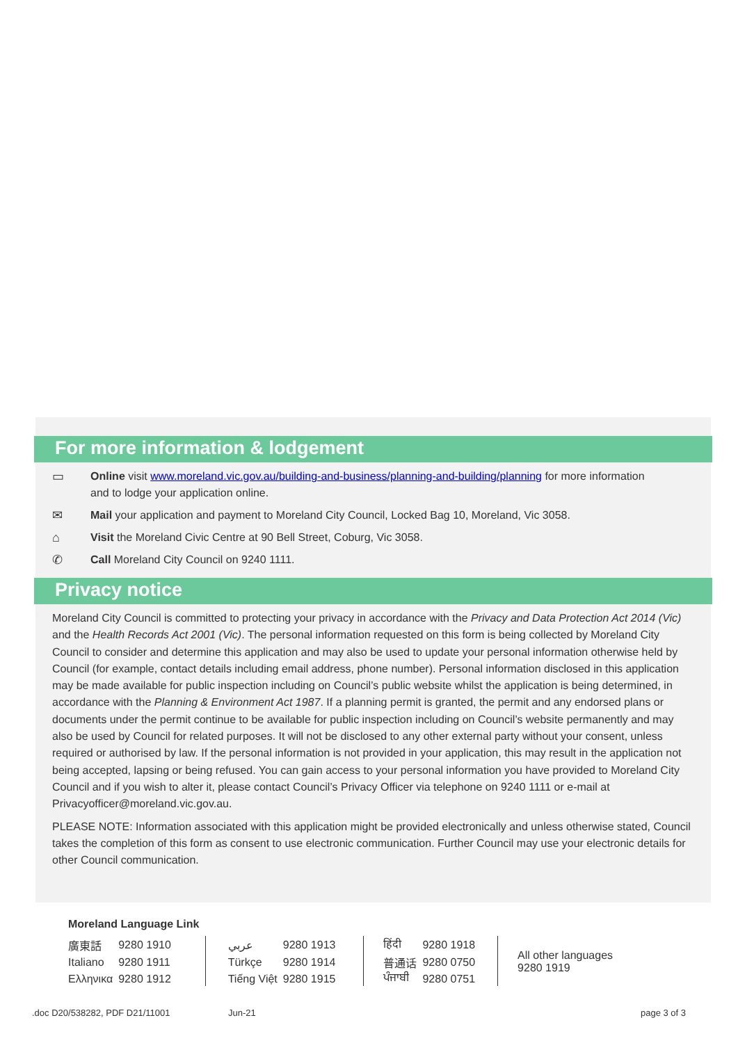For more information & lodgement
▭ Online visit www.moreland.vic.gov.au/building-and-business/planning-and-building/planning for more information and to lodge your application online.
✉ Mail your application and payment to Moreland City Council, Locked Bag 10, Moreland, Vic 3058.
⌂ Visit the Moreland Civic Centre at 90 Bell Street, Coburg, Vic 3058.
✆ Call Moreland City Council on 9240 1111.
Privacy notice
Moreland City Council is committed to protecting your privacy in accordance with the Privacy and Data Protection Act 2014 (Vic) and the Health Records Act 2001 (Vic). The personal information requested on this form is being collected by Moreland City Council to consider and determine this application and may also be used to update your personal information otherwise held by Council (for example, contact details including email address, phone number). Personal information disclosed in this application may be made available for public inspection including on Council’s public website whilst the application is being determined, in accordance with the Planning & Environment Act 1987. If a planning permit is granted, the permit and any endorsed plans or documents under the permit continue to be available for public inspection including on Council’s website permanently and may also be used by Council for related purposes. It will not be disclosed to any other external party without your consent, unless required or authorised by law. If the personal information is not provided in your application, this may result in the application not being accepted, lapsing or being refused. You can gain access to your personal information you have provided to Moreland City Council and if you wish to alter it, please contact Council’s Privacy Officer via telephone on 9240 1111 or e-mail at Privacyofficer@moreland.vic.gov.au.
PLEASE NOTE: Information associated with this application might be provided electronically and unless otherwise stated, Council takes the completion of this form as consent to use electronic communication. Further Council may use your electronic details for other Council communication.
Moreland Language Link
| 廣東話 | 9280 1910 | عربي | 9280 1913 | हिंदी | 9280 1918 | All other languages 9280 1919 |
| Italiano | 9280 1911 | Türkçe | 9280 1914 | 普通话 | 9280 0750 | |
| Ελληνικα | 9280 1912 | Tiếng Việt | 9280 1915 | ਪੰਜਾਬੀ | 9280 0751 | |
.doc D20/538282, PDF D21/11001 Jun-21 page 3 of 3